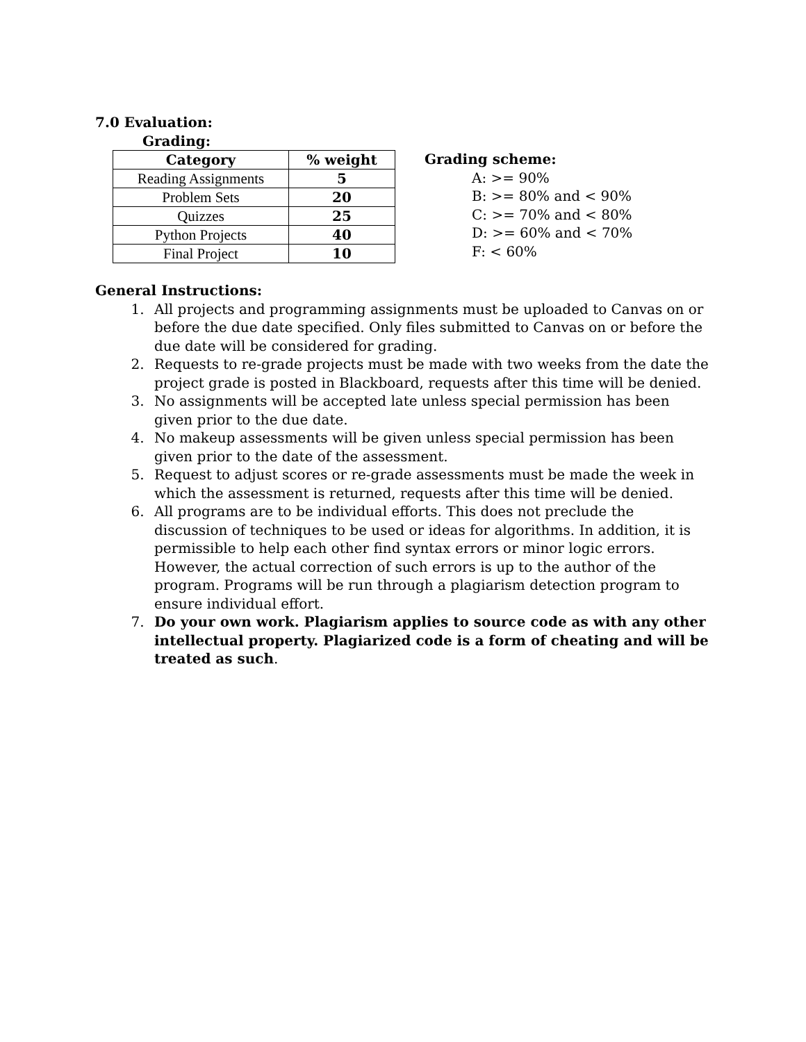7.0 Evaluation:
Grading:
| Category | % weight |
| --- | --- |
| Reading Assignments | 5 |
| Problem Sets | 20 |
| Quizzes | 25 |
| Python Projects | 40 |
| Final Project | 10 |
Grading scheme:
A: >= 90%
B: >= 80% and < 90%
C: >= 70% and < 80%
D: >= 60% and < 70%
F: < 60%
General Instructions:
1. All projects and programming assignments must be uploaded to Canvas on or before the due date specified. Only files submitted to Canvas on or before the due date will be considered for grading.
2. Requests to re-grade projects must be made with two weeks from the date the project grade is posted in Blackboard, requests after this time will be denied.
3. No assignments will be accepted late unless special permission has been given prior to the due date.
4. No makeup assessments will be given unless special permission has been given prior to the date of the assessment.
5. Request to adjust scores or re-grade assessments must be made the week in which the assessment is returned, requests after this time will be denied.
6. All programs are to be individual efforts. This does not preclude the discussion of techniques to be used or ideas for algorithms. In addition, it is permissible to help each other find syntax errors or minor logic errors. However, the actual correction of such errors is up to the author of the program. Programs will be run through a plagiarism detection program to ensure individual effort.
7. Do your own work. Plagiarism applies to source code as with any other intellectual property. Plagiarized code is a form of cheating and will be treated as such.